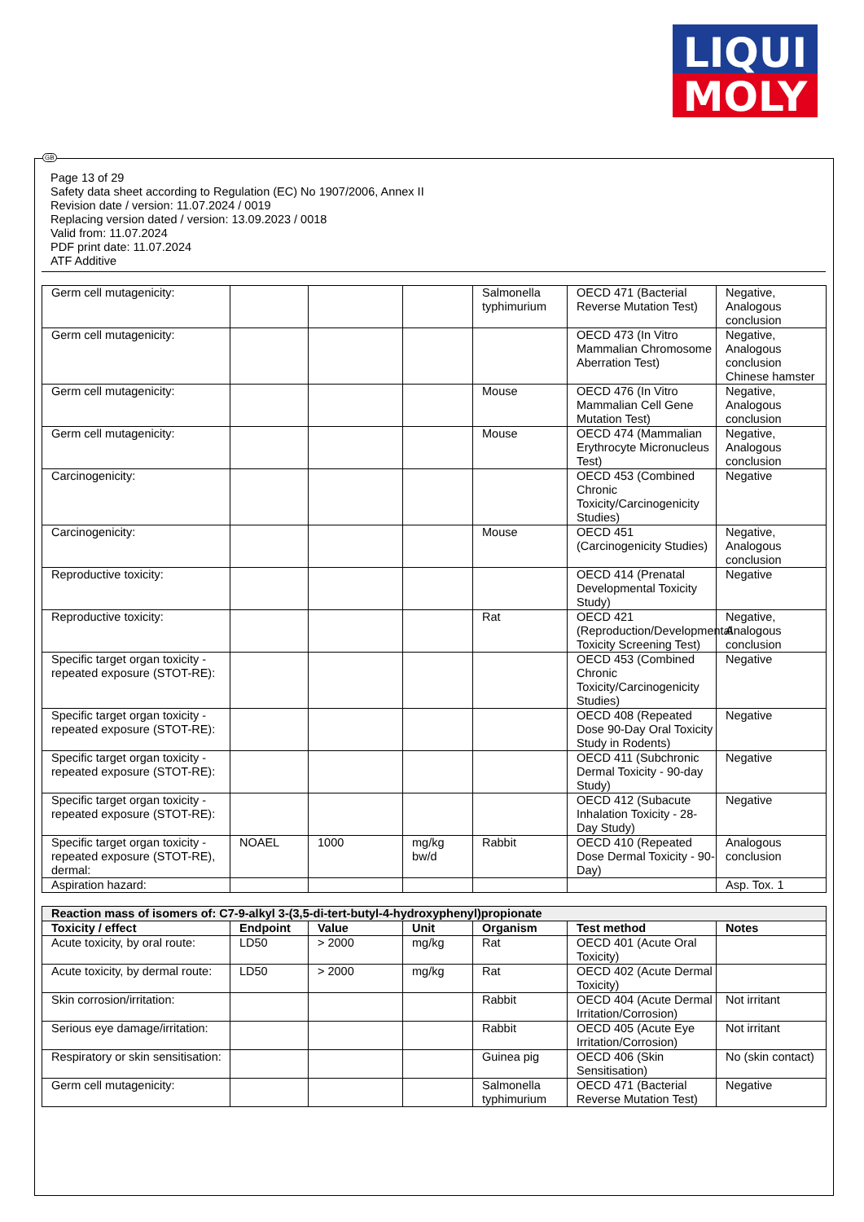LIQUI
MOLY
GB
Page 13 of 29
Safety data sheet according to Regulation (EC) No 1907/2006, Annex II
Revision date / version: 11.07.2024 / 0019
Replacing version dated / version: 13.09.2023 / 0018
Valid from: 11.07.2024
PDF print date: 11.07.2024
ATF Additive
| Germ cell mutagenicity: | | | | Salmonella typhimurium | OECD 471 (Bacterial Reverse Mutation Test) | Negative, Analogous conclusion |
| Germ cell mutagenicity: | | | | | OECD 473 (In Vitro Mammalian Chromosome Aberration Test) | Negative, Analogous conclusion Chinese hamster |
| Germ cell mutagenicity: | | | | Mouse | OECD 476 (In Vitro Mammalian Cell Gene Mutation Test) | Negative, Analogous conclusion |
| Germ cell mutagenicity: | | | | Mouse | OECD 474 (Mammalian Erythrocyte Micronucleus Test) | Negative, Analogous conclusion |
| Carcinogenicity: | | | | | OECD 453 (Combined Chronic Toxicity/Carcinogenicity Studies) | Negative |
| Carcinogenicity: | | | | Mouse | OECD 451 (Carcinogenicity Studies) | Negative, Analogous conclusion |
| Reproductive toxicity: | | | | | OECD 414 (Prenatal Developmental Toxicity Study) | Negative |
| Reproductive toxicity: | | | | Rat | OECD 421 (Reproduction/Developmental Toxicity Screening Test) | Negative, Analogous conclusion |
| Specific target organ toxicity - repeated exposure (STOT-RE): | | | | | OECD 453 (Combined Chronic Toxicity/Carcinogenicity Studies) | Negative |
| Specific target organ toxicity - repeated exposure (STOT-RE): | | | | | OECD 408 (Repeated Dose 90-Day Oral Toxicity Study in Rodents) | Negative |
| Specific target organ toxicity - repeated exposure (STOT-RE): | | | | | OECD 411 (Subchronic Dermal Toxicity - 90-day Study) | Negative |
| Specific target organ toxicity - repeated exposure (STOT-RE): | | | | | OECD 412 (Subacute Inhalation Toxicity - 28-Day Study) | Negative |
| Specific target organ toxicity - repeated exposure (STOT-RE), dermal: | NOAEL | 1000 | mg/kg bw/d | Rabbit | OECD 410 (Repeated Dose Dermal Toxicity - 90-Day) | Analogous conclusion |
| Aspiration hazard: | | | | | | Asp. Tox. 1 |
| Reaction mass of isomers of: C7-9-alkyl 3-(3,5-di-tert-butyl-4-hydroxyphenyl)propionate | | | | | | |
| --- | --- | --- | --- | --- | --- | --- |
| Toxicity / effect | Endpoint | Value | Unit | Organism | Test method | Notes |
| Acute toxicity, by oral route: | LD50 | > 2000 | mg/kg | Rat | OECD 401 (Acute Oral Toxicity) | |
| Acute toxicity, by dermal route: | LD50 | > 2000 | mg/kg | Rat | OECD 402 (Acute Dermal Toxicity) | |
| Skin corrosion/irritation: | | | | Rabbit | OECD 404 (Acute Dermal Irritation/Corrosion) | Not irritant |
| Serious eye damage/irritation: | | | | Rabbit | OECD 405 (Acute Eye Irritation/Corrosion) | Not irritant |
| Respiratory or skin sensitisation: | | | | Guinea pig | OECD 406 (Skin Sensitisation) | No (skin contact) |
| Germ cell mutagenicity: | | | | Salmonella typhimurium | OECD 471 (Bacterial Reverse Mutation Test) | Negative |